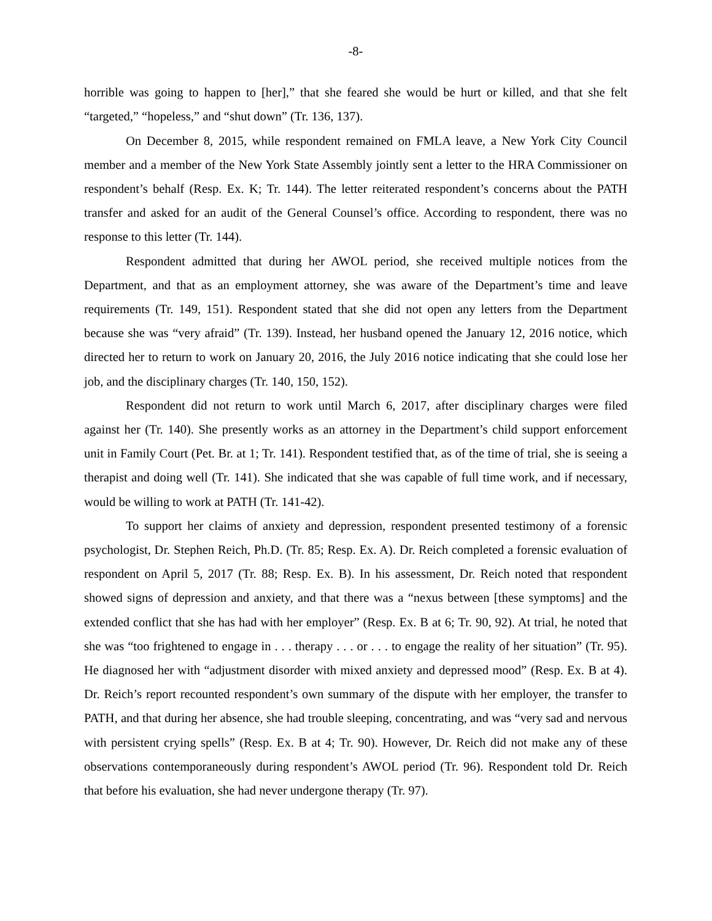-8-
horrible was going to happen to [her],” that she feared she would be hurt or killed, and that she felt “targeted,” “hopeless,” and “shut down” (Tr. 136, 137).
On December 8, 2015, while respondent remained on FMLA leave, a New York City Council member and a member of the New York State Assembly jointly sent a letter to the HRA Commissioner on respondent’s behalf (Resp. Ex. K; Tr. 144). The letter reiterated respondent’s concerns about the PATH transfer and asked for an audit of the General Counsel’s office. According to respondent, there was no response to this letter (Tr. 144).
Respondent admitted that during her AWOL period, she received multiple notices from the Department, and that as an employment attorney, she was aware of the Department’s time and leave requirements (Tr. 149, 151). Respondent stated that she did not open any letters from the Department because she was “very afraid” (Tr. 139). Instead, her husband opened the January 12, 2016 notice, which directed her to return to work on January 20, 2016, the July 2016 notice indicating that she could lose her job, and the disciplinary charges (Tr. 140, 150, 152).
Respondent did not return to work until March 6, 2017, after disciplinary charges were filed against her (Tr. 140). She presently works as an attorney in the Department’s child support enforcement unit in Family Court (Pet. Br. at 1; Tr. 141). Respondent testified that, as of the time of trial, she is seeing a therapist and doing well (Tr. 141). She indicated that she was capable of full time work, and if necessary, would be willing to work at PATH (Tr. 141-42).
To support her claims of anxiety and depression, respondent presented testimony of a forensic psychologist, Dr. Stephen Reich, Ph.D. (Tr. 85; Resp. Ex. A). Dr. Reich completed a forensic evaluation of respondent on April 5, 2017 (Tr. 88; Resp. Ex. B). In his assessment, Dr. Reich noted that respondent showed signs of depression and anxiety, and that there was a “nexus between [these symptoms] and the extended conflict that she has had with her employer” (Resp. Ex. B at 6; Tr. 90, 92). At trial, he noted that she was “too frightened to engage in . . . therapy . . . or . . . to engage the reality of her situation” (Tr. 95). He diagnosed her with “adjustment disorder with mixed anxiety and depressed mood” (Resp. Ex. B at 4). Dr. Reich’s report recounted respondent’s own summary of the dispute with her employer, the transfer to PATH, and that during her absence, she had trouble sleeping, concentrating, and was “very sad and nervous with persistent crying spells” (Resp. Ex. B at 4; Tr. 90). However, Dr. Reich did not make any of these observations contemporaneously during respondent’s AWOL period (Tr. 96). Respondent told Dr. Reich that before his evaluation, she had never undergone therapy (Tr. 97).